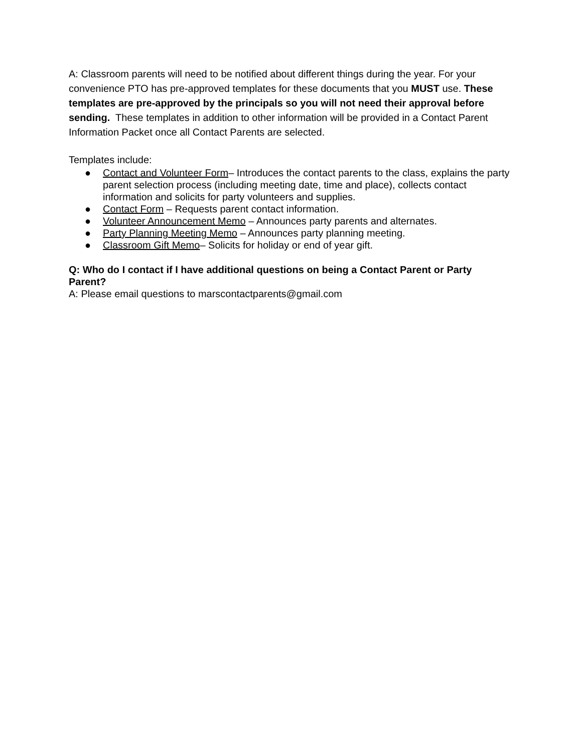A: Classroom parents will need to be notified about different things during the year. For your convenience PTO has pre-approved templates for these documents that you MUST use. These templates are pre-approved by the principals so you will not need their approval before sending. These templates in addition to other information will be provided in a Contact Parent Information Packet once all Contact Parents are selected.
Templates include:
● Contact and Volunteer Form– Introduces the contact parents to the class, explains the party parent selection process (including meeting date, time and place), collects contact information and solicits for party volunteers and supplies.
● Contact Form – Requests parent contact information.
● Volunteer Announcement Memo – Announces party parents and alternates.
● Party Planning Meeting Memo – Announces party planning meeting.
● Classroom Gift Memo– Solicits for holiday or end of year gift.
Q: Who do I contact if I have additional questions on being a Contact Parent or Party Parent?
A: Please email questions to marscontactparents@gmail.com